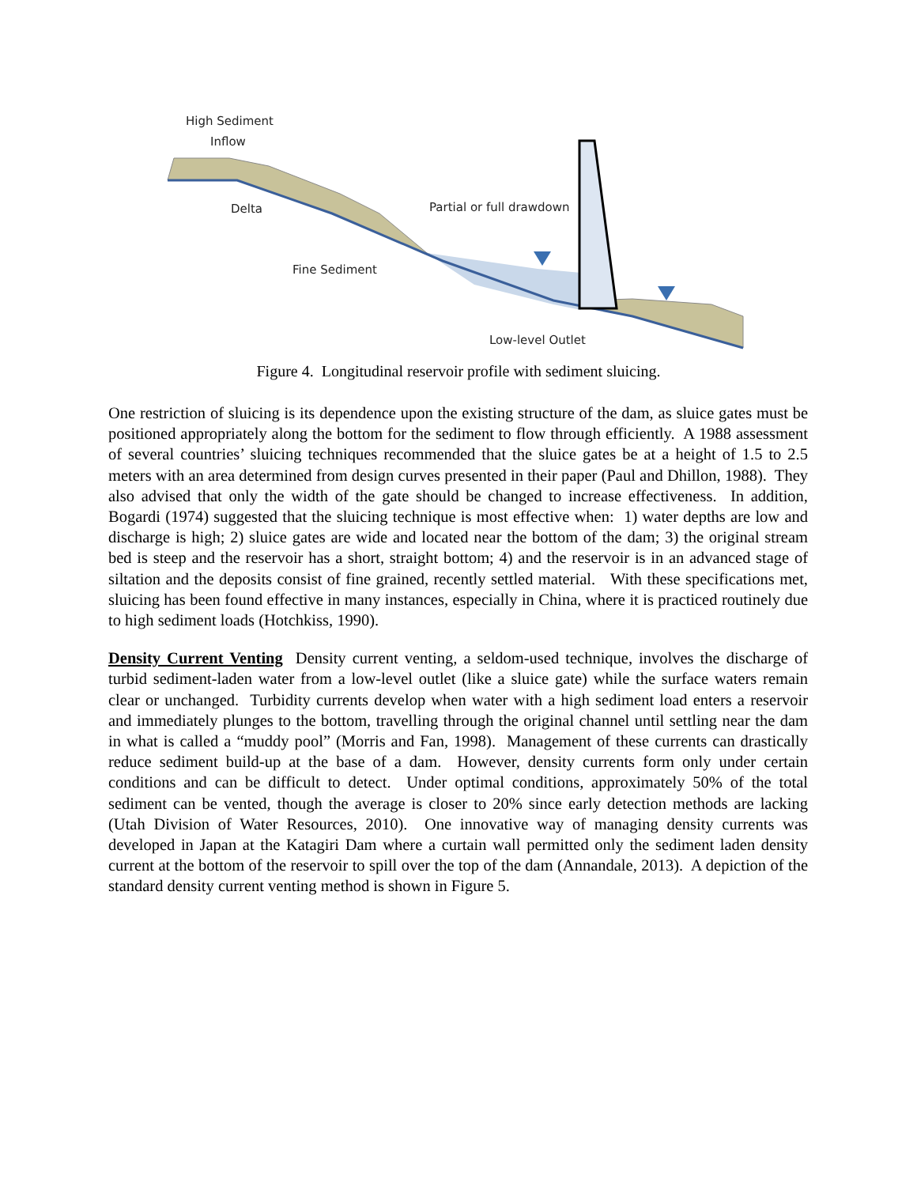High Sediment
Inflow
Delta Partial or full drawdown
Fine Sediment
Low-level Outlet
Figure 4. Longitudinal reservoir profile with sediment sluicing.
One restriction of sluicing is its dependence upon the existing structure of the dam, as sluice gates must be positioned appropriately along the bottom for the sediment to flow through efficiently. A 1988 assessment of several countries’ sluicing techniques recommended that the sluice gates be at a height of 1.5 to 2.5 meters with an area determined from design curves presented in their paper (Paul and Dhillon, 1988). They also advised that only the width of the gate should be changed to increase effectiveness. In addition, Bogardi (1974) suggested that the sluicing technique is most effective when: 1) water depths are low and discharge is high; 2) sluice gates are wide and located near the bottom of the dam; 3) the original stream bed is steep and the reservoir has a short, straight bottom; 4) and the reservoir is in an advanced stage of siltation and the deposits consist of fine grained, recently settled material. With these specifications met, sluicing has been found effective in many instances, especially in China, where it is practiced routinely due to high sediment loads (Hotchkiss, 1990).
Density Current Venting Density current venting, a seldom-used technique, involves the discharge of turbid sediment-laden water from a low-level outlet (like a sluice gate) while the surface waters remain clear or unchanged. Turbidity currents develop when water with a high sediment load enters a reservoir and immediately plunges to the bottom, travelling through the original channel until settling near the dam in what is called a “muddy pool” (Morris and Fan, 1998). Management of these currents can drastically reduce sediment build-up at the base of a dam. However, density currents form only under certain conditions and can be difficult to detect. Under optimal conditions, approximately 50% of the total sediment can be vented, though the average is closer to 20% since early detection methods are lacking (Utah Division of Water Resources, 2010). One innovative way of managing density currents was developed in Japan at the Katagiri Dam where a curtain wall permitted only the sediment laden density current at the bottom of the reservoir to spill over the top of the dam (Annandale, 2013). A depiction of the standard density current venting method is shown in Figure 5.